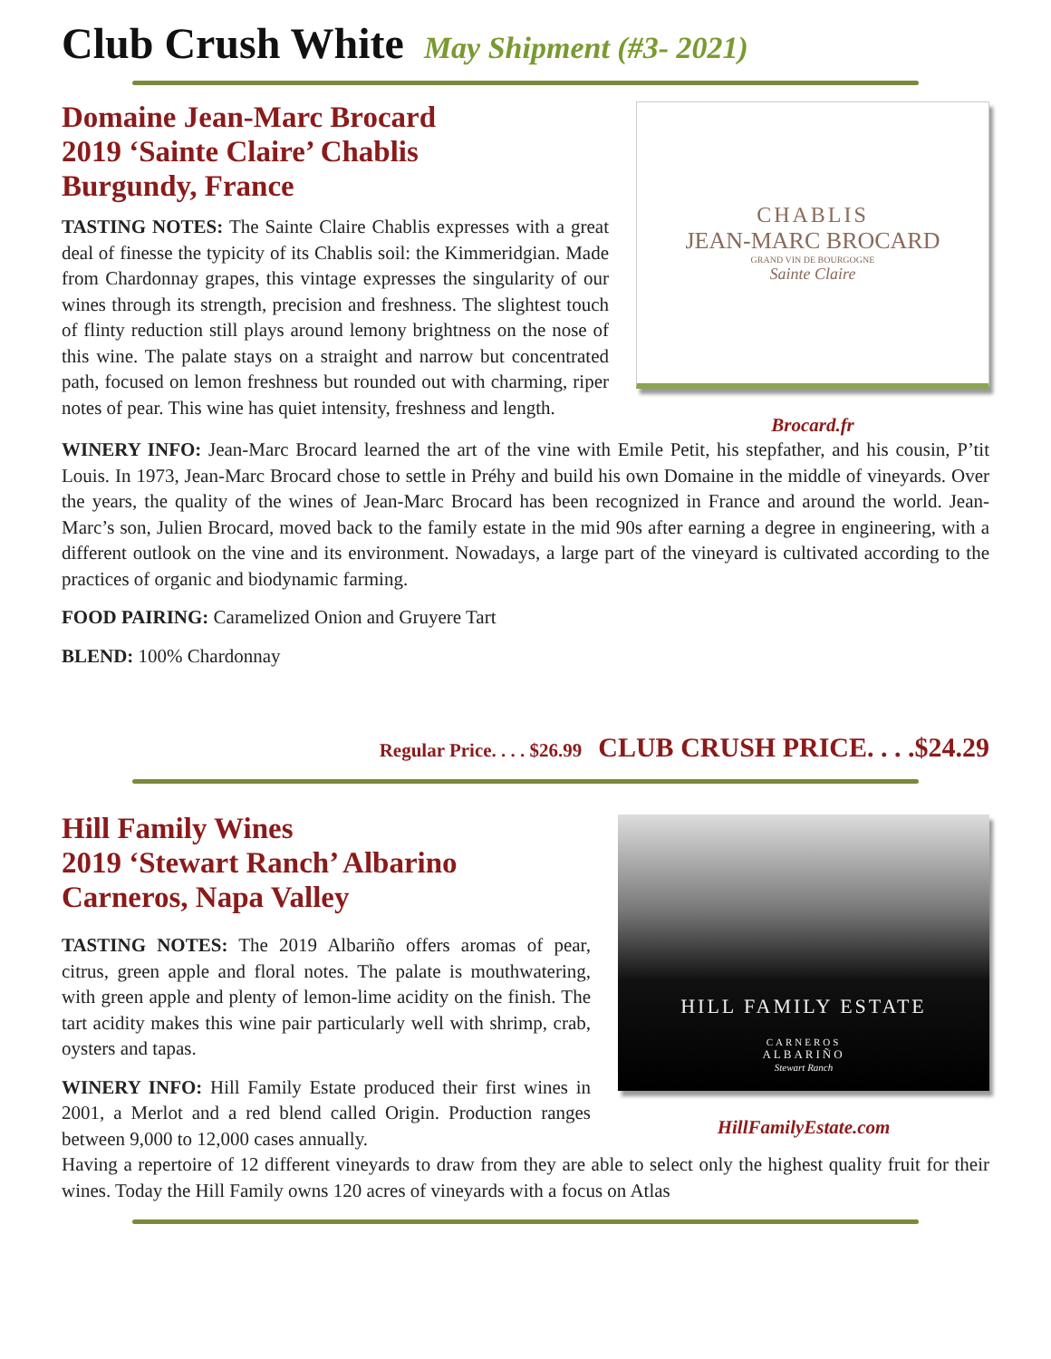Club Crush White May Shipment (#3- 2021)
Domaine Jean-Marc Brocard
2019 ‘Sainte Claire’ Chablis
Burgundy, France
TASTING NOTES: The Sainte Claire Chablis expresses with a great deal of finesse the typicity of its Chablis soil: the Kimmeridgian. Made from Chardonnay grapes, this vintage expresses the singularity of our wines through its strength, precision and freshness. The slightest touch of flinty reduction still plays around lemony brightness on the nose of this wine. The palate stays on a straight and narrow but concentrated path, focused on lemon freshness but rounded out with charming, riper notes of pear. This wine has quiet intensity, freshness and length.
CHABLIS
JEAN-MARC BROCARD
GRAND VIN DE BOURGOGNE
Sainte Claire
Brocard.fr
WINERY INFO: Jean-Marc Brocard learned the art of the vine with Emile Petit, his stepfather, and his cousin, P’tit Louis. In 1973, Jean-Marc Brocard chose to settle in Préhy and build his own Domaine in the middle of vineyards. Over the years, the quality of the wines of Jean-Marc Brocard has been recognized in France and around the world. Jean-Marc’s son, Julien Brocard, moved back to the family estate in the mid 90s after earning a degree in engineering, with a different outlook on the vine and its environment. Nowadays, a large part of the vineyard is cultivated according to the practices of organic and biodynamic farming.
FOOD PAIRING: Caramelized Onion and Gruyere Tart
BLEND: 100% Chardonnay
Regular Price. . . . $26.99 CLUB CRUSH PRICE. . . .$24.29
Hill Family Wines
2019 ‘Stewart Ranch’ Albarino
Carneros, Napa Valley
TASTING NOTES: The 2019 Albariño offers aromas of pear, citrus, green apple and floral notes. The palate is mouthwatering, with green apple and plenty of lemon-lime acidity on the finish. The tart acidity makes this wine pair particularly well with shrimp, crab, oysters and tapas.
WINERY INFO: Hill Family Estate produced their first wines in 2001, a Merlot and a red blend called Origin. Production ranges between 9,000 to 12,000 cases annually.
HILL FAMILY ESTATE
CARNEROS
ALBARIÑO
Stewart Ranch
HillFamilyEstate.com
Having a repertoire of 12 different vineyards to draw from they are able to select only the highest quality fruit for their wines. Today the Hill Family owns 120 acres of vineyards with a focus on Atlas